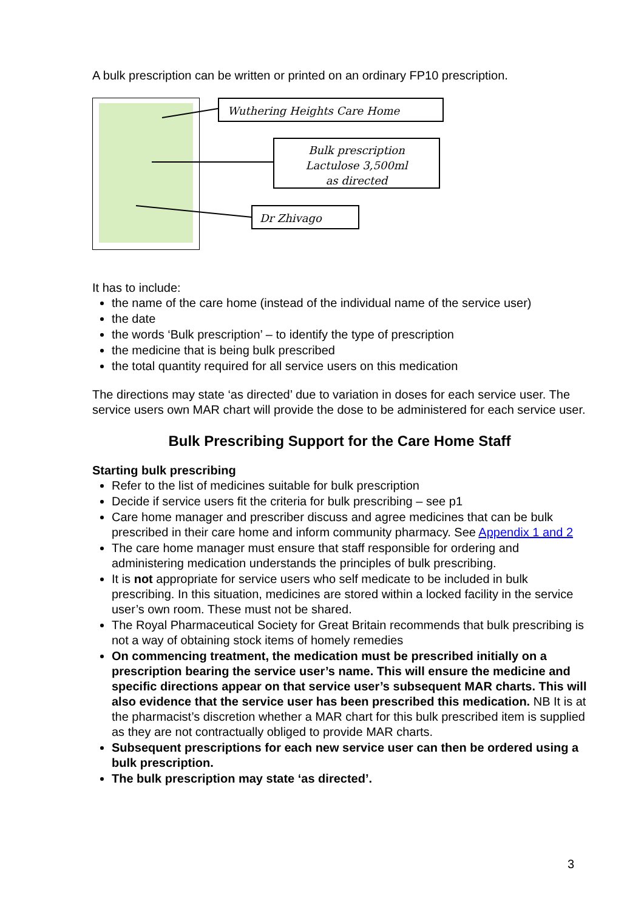A bulk prescription can be written or printed on an ordinary FP10 prescription.
Wuthering Heights Care Home
Bulk prescription
Lactulose 3,500ml
as directed
Dr Zhivago
It has to include:
the name of the care home (instead of the individual name of the service user)
the date
the words ‘Bulk prescription’ – to identify the type of prescription
the medicine that is being bulk prescribed
the total quantity required for all service users on this medication
The directions may state ‘as directed’ due to variation in doses for each service user. The service users own MAR chart will provide the dose to be administered for each service user.
Bulk Prescribing Support for the Care Home Staff
Starting bulk prescribing
Refer to the list of medicines suitable for bulk prescription
Decide if service users fit the criteria for bulk prescribing – see p1
Care home manager and prescriber discuss and agree medicines that can be bulk prescribed in their care home and inform community pharmacy. See Appendix 1 and 2
The care home manager must ensure that staff responsible for ordering and administering medication understands the principles of bulk prescribing.
It is not appropriate for service users who self medicate to be included in bulk prescribing. In this situation, medicines are stored within a locked facility in the service user’s own room. These must not be shared.
The Royal Pharmaceutical Society for Great Britain recommends that bulk prescribing is not a way of obtaining stock items of homely remedies
On commencing treatment, the medication must be prescribed initially on a prescription bearing the service user’s name. This will ensure the medicine and specific directions appear on that service user’s subsequent MAR charts. This will also evidence that the service user has been prescribed this medication. NB It is at the pharmacist’s discretion whether a MAR chart for this bulk prescribed item is supplied as they are not contractually obliged to provide MAR charts.
Subsequent prescriptions for each new service user can then be ordered using a bulk prescription.
The bulk prescription may state ‘as directed’.
3